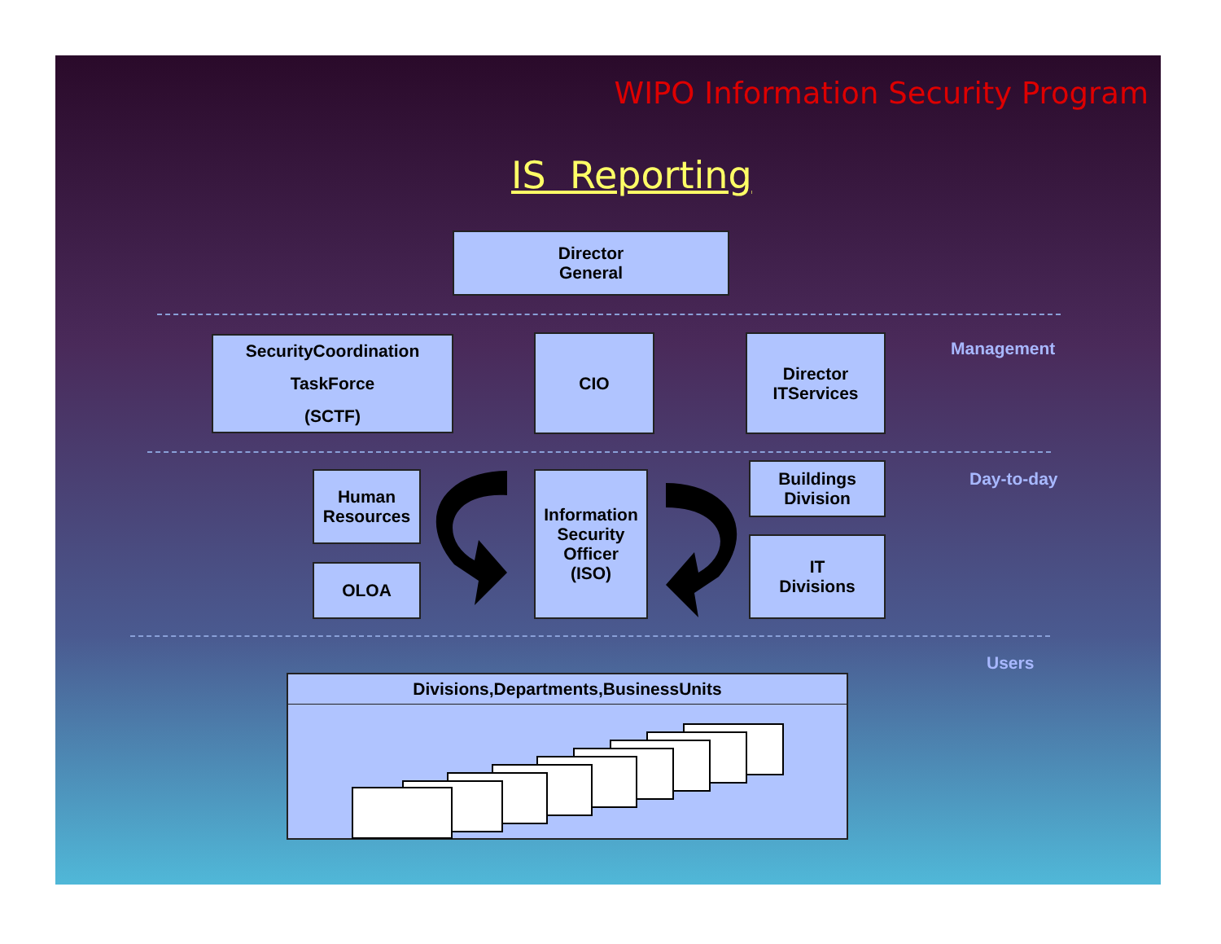WIPO Information Security Program
IS Reporting
Director
General
SecurityCoordination
TaskForce
(SCTF)
CIO
Director
ITServices
Management
Human
Resources
OLOA
Information
Security
Officer
(ISO)
Buildings
Division
IT
Divisions
Day-to-day
Users
Divisions,Departments,BusinessUnits